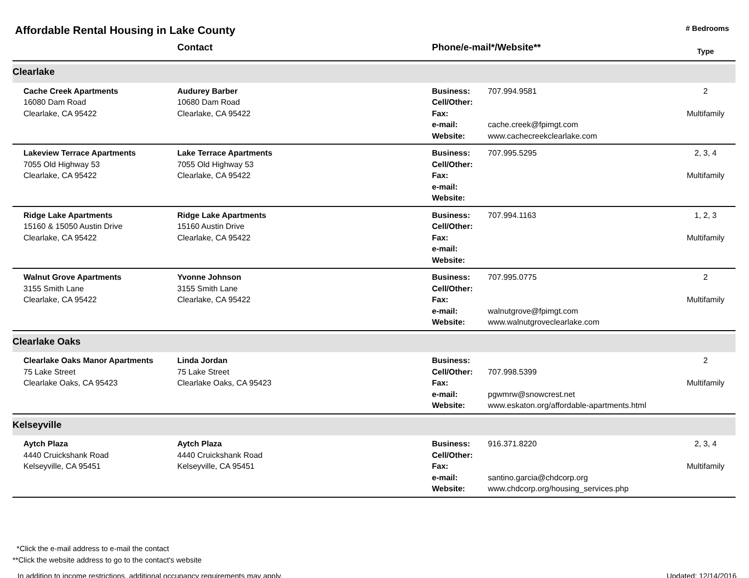Affordable Rental Housing in Lake County
# Bedrooms
| | Contact | Phone/e-mail*/Website** | | Type |
| --- | --- | --- | --- | --- |
| Clearlake | | | | |
| Cache Creek Apartments 16080 Dam Road Clearlake, CA 95422 | Audurey Barber 10680 Dam Road Clearlake, CA 95422 | Business: Cell/Other: Fax: e-mail: Website: | 707.994.9581 cache.creek@fpimgt.com www.cachecreekclearlake.com | 2 Multifamily |
| Lakeview Terrace Apartments 7055 Old Highway 53 Clearlake, CA 95422 | Lake Terrace Apartments 7055 Old Highway 53 Clearlake, CA 95422 | Business: Cell/Other: Fax: e-mail: Website: | 707.995.5295 | 2, 3, 4 Multifamily |
| Ridge Lake Apartments 15160 & 15050 Austin Drive Clearlake, CA 95422 | Ridge Lake Apartments 15160 Austin Drive Clearlake, CA 95422 | Business: Cell/Other: Fax: e-mail: Website: | 707.994.1163 | 1, 2, 3 Multifamily |
| Walnut Grove Apartments 3155 Smith Lane Clearlake, CA 95422 | Yvonne Johnson 3155 Smith Lane Clearlake, CA 95422 | Business: Cell/Other: Fax: e-mail: Website: | 707.995.0775 walnutgrove@fpimgt.com www.walnutgroveclearlake.com | 2 Multifamily |
| Clearlake Oaks | | | | |
| Clearlake Oaks Manor Apartments 75 Lake Street Clearlake Oaks, CA 95423 | Linda Jordan 75 Lake Street Clearlake Oaks, CA 95423 | Business: Cell/Other: Fax: e-mail: Website: | 707.998.5399 pgwmrw@snowcrest.net www.eskaton.org/affordable-apartments.html | 2 Multifamily |
| Kelseyville | | | | |
| Aytch Plaza 4440 Cruickshank Road Kelseyville, CA 95451 | Aytch Plaza 4440 Cruickshank Road Kelseyville, CA 95451 | Business: Cell/Other: Fax: e-mail: Website: | 916.371.8220 santino.garcia@chdcorp.org www.chdcorp.org/housing_services.php | 2, 3, 4 Multifamily |
*Click the e-mail address to e-mail the contact
**Click the website address to go to the contact's website
In addition to income restrictions, additional occupancy requirements may apply. Updated: 12/14/2016